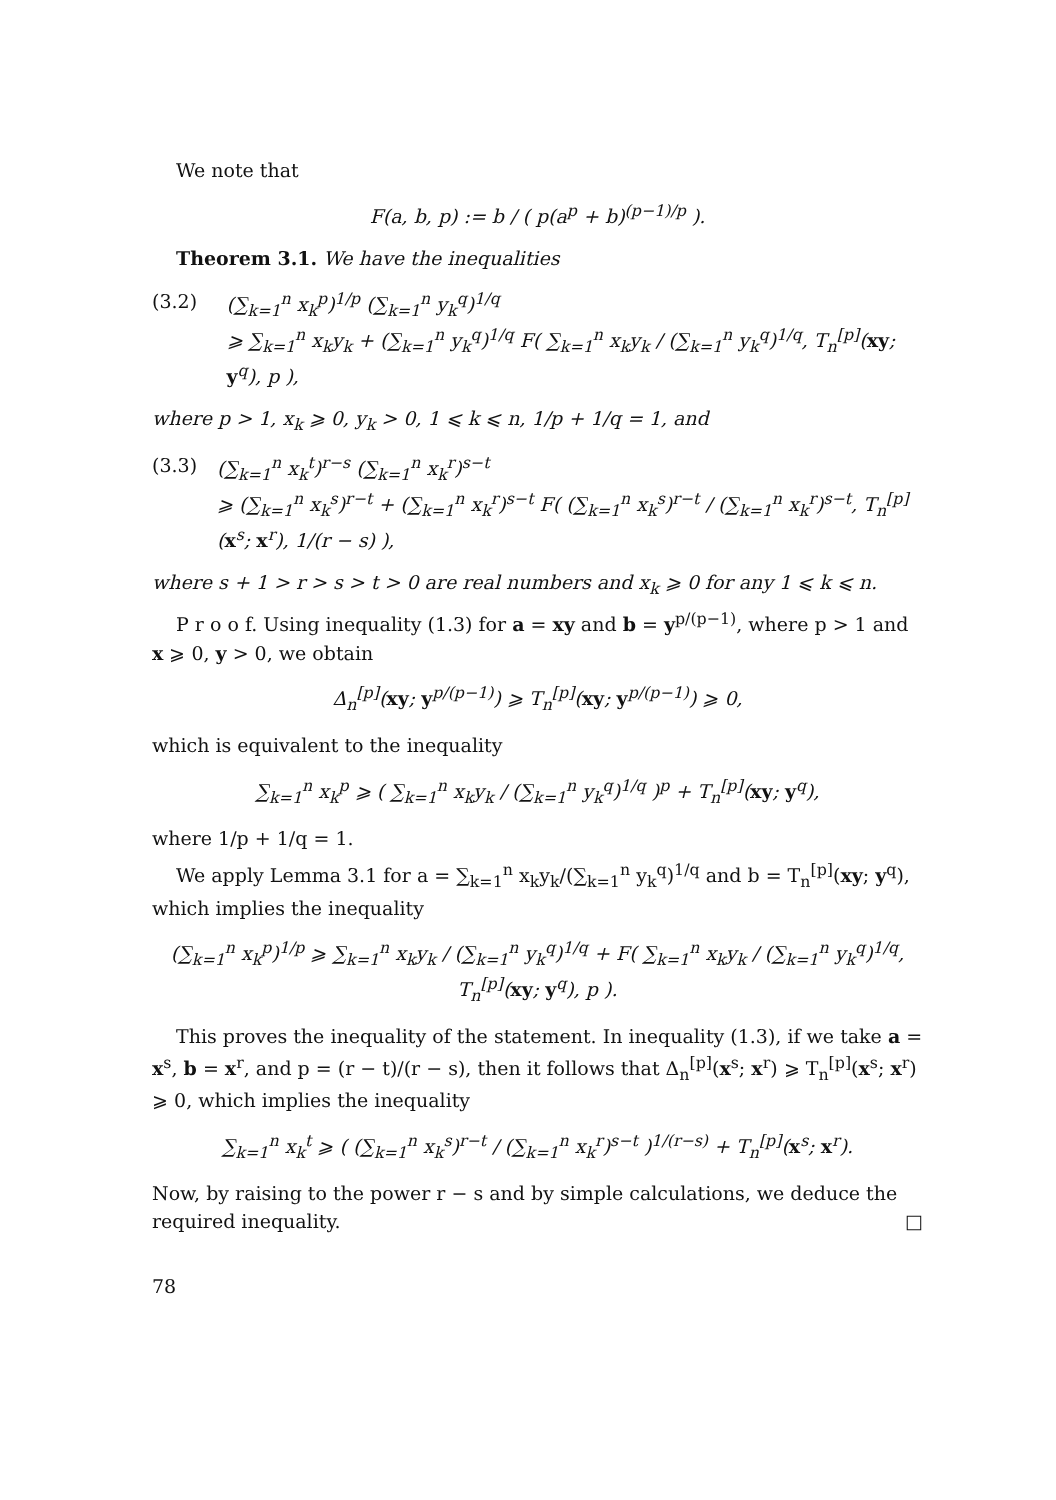We note that
F(a, b, p) := b / ( p(a<sup>p</sup> + b)<sup>(p−1)/p</sup> ).
Theorem 3.1. We have the inequalities
(3.2) (∑<sub>k=1</sub><sup>n</sup> x<sub>k</sub><sup>p</sup>)<sup>1/p</sup> (∑<sub>k=1</sub><sup>n</sup> y<sub>k</sub><sup>q</sup>)<sup>1/q</sup>
⩾ ∑<sub>k=1</sub><sup>n</sup> x<sub>k</sub>y<sub>k</sub> + (∑<sub>k=1</sub><sup>n</sup> y<sub>k</sub><sup>q</sup>)<sup>1/q</sup> F( ∑<sub>k=1</sub><sup>n</sup> x<sub>k</sub>y<sub>k</sub> / (∑<sub>k=1</sub><sup>n</sup> y<sub>k</sub><sup>q</sup>)<sup>1/q</sup>, T<sub>n</sub><sup>[p]</sup>(xy; y<sup>q</sup>), p ),
where p > 1, x<sub>k</sub> ⩾ 0, y<sub>k</sub> > 0, 1 ⩽ k ⩽ n, 1/p + 1/q = 1, and
(3.3) (∑<sub>k=1</sub><sup>n</sup> x<sub>k</sub><sup>t</sup>)<sup>r−s</sup> (∑<sub>k=1</sub><sup>n</sup> x<sub>k</sub><sup>r</sup>)<sup>s−t</sup>
⩾ (∑<sub>k=1</sub><sup>n</sup> x<sub>k</sub><sup>s</sup>)<sup>r−t</sup> + (∑<sub>k=1</sub><sup>n</sup> x<sub>k</sub><sup>r</sup>)<sup>s−t</sup> F( (∑<sub>k=1</sub><sup>n</sup> x<sub>k</sub><sup>s</sup>)<sup>r−t</sup> / (∑<sub>k=1</sub><sup>n</sup> x<sub>k</sub><sup>r</sup>)<sup>s−t</sup>, T<sub>n</sub><sup>[p]</sup>(x<sup>s</sup>; x<sup>r</sup>), 1/(r − s) ),
where s + 1 > r > s > t > 0 are real numbers and x<sub>k</sub> ⩾ 0 for any 1 ⩽ k ⩽ n.
P r o o f. Using inequality (1.3) for a = xy and b = y<sup>p/(p−1)</sup>, where p > 1 and x ⩾ 0, y > 0, we obtain
Δ<sub>n</sub><sup>[p]</sup>(xy; y<sup>p/(p−1)</sup>) ⩾ T<sub>n</sub><sup>[p]</sup>(xy; y<sup>p/(p−1)</sup>) ⩾ 0,
which is equivalent to the inequality
∑<sub>k=1</sub><sup>n</sup> x<sub>k</sub><sup>p</sup> ⩾ ( ∑<sub>k=1</sub><sup>n</sup> x<sub>k</sub>y<sub>k</sub> / (∑<sub>k=1</sub><sup>n</sup> y<sub>k</sub><sup>q</sup>)<sup>1/q</sup> )<sup>p</sup> + T<sub>n</sub><sup>[p]</sup>(xy; y<sup>q</sup>),
where 1/p + 1/q = 1.
We apply Lemma 3.1 for a = ∑<sub>k=1</sub><sup>n</sup> x<sub>k</sub>y<sub>k</sub>/(∑<sub>k=1</sub><sup>n</sup> y<sub>k</sub><sup>q</sup>)<sup>1/q</sup> and b = T<sub>n</sub><sup>[p]</sup>(xy; y<sup>q</sup>), which implies the inequality
(∑<sub>k=1</sub><sup>n</sup> x<sub>k</sub><sup>p</sup>)<sup>1/p</sup> ⩾ ∑<sub>k=1</sub><sup>n</sup> x<sub>k</sub>y<sub>k</sub> / (∑<sub>k=1</sub><sup>n</sup> y<sub>k</sub><sup>q</sup>)<sup>1/q</sup> + F( ∑<sub>k=1</sub><sup>n</sup> x<sub>k</sub>y<sub>k</sub> / (∑<sub>k=1</sub><sup>n</sup> y<sub>k</sub><sup>q</sup>)<sup>1/q</sup>, T<sub>n</sub><sup>[p]</sup>(xy; y<sup>q</sup>), p ).
This proves the inequality of the statement. In inequality (1.3), if we take a = x<sup>s</sup>, b = x<sup>r</sup>, and p = (r − t)/(r − s), then it follows that Δ<sub>n</sub><sup>[p]</sup>(x<sup>s</sup>; x<sup>r</sup>) ⩾ T<sub>n</sub><sup>[p]</sup>(x<sup>s</sup>; x<sup>r</sup>) ⩾ 0, which implies the inequality
∑<sub>k=1</sub><sup>n</sup> x<sub>k</sub><sup>t</sup> ⩾ ( (∑<sub>k=1</sub><sup>n</sup> x<sub>k</sub><sup>s</sup>)<sup>r−t</sup> / (∑<sub>k=1</sub><sup>n</sup> x<sub>k</sub><sup>r</sup>)<sup>s−t</sup> )<sup>1/(r−s)</sup> + T<sub>n</sub><sup>[p]</sup>(x<sup>s</sup>; x<sup>r</sup>).
Now, by raising to the power r − s and by simple calculations, we deduce the required inequality. □
78